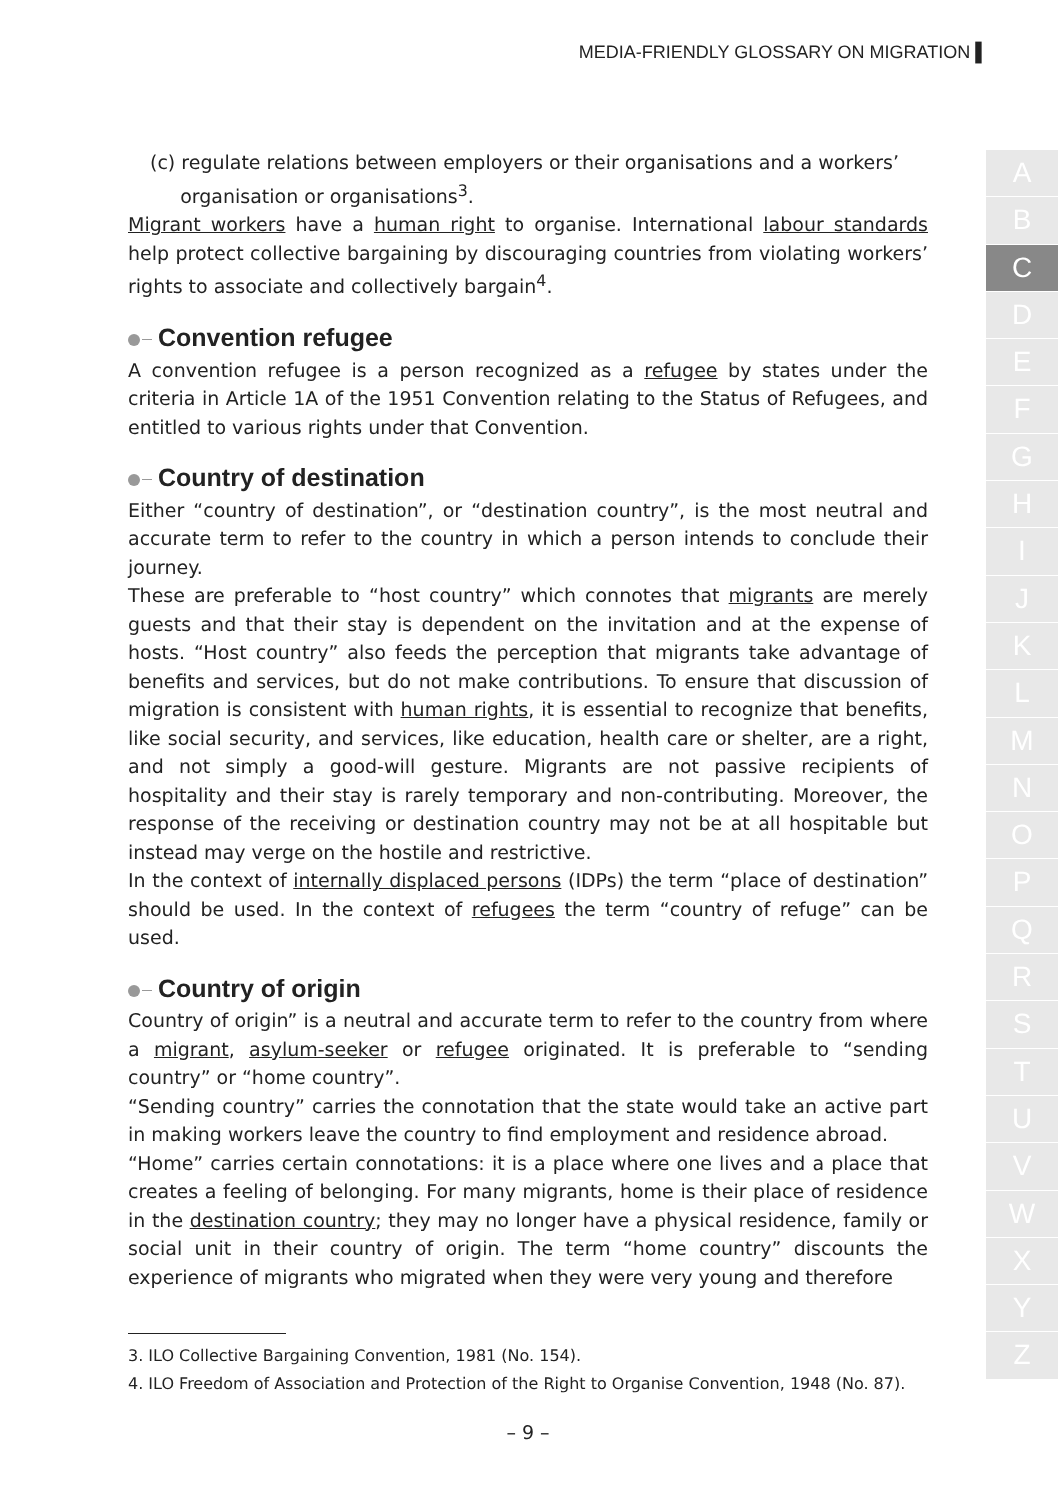MEDIA-FRIENDLY GLOSSARY ON MIGRATION ▌
(c) regulate relations between employers or their organisations and a workers’
organisation or organisations<sup>3</sup>.
Migrant workers have a human right to organise. International labour standards help protect collective bargaining by discouraging countries from violating workers’ rights to associate and collectively bargain<sup>4</sup>.
Convention refugee
A convention refugee is a person recognized as a refugee by states under the criteria in Article 1A of the 1951 Convention relating to the Status of Refugees, and entitled to various rights under that Convention.
Country of destination
Either “country of destination”, or “destination country”, is the most neutral and accurate term to refer to the country in which a person intends to conclude their journey.
These are preferable to “host country” which connotes that migrants are merely guests and that their stay is dependent on the invitation and at the expense of hosts. “Host country” also feeds the perception that migrants take advantage of benefits and services, but do not make contributions. To ensure that discussion of migration is consistent with human rights, it is essential to recognize that benefits, like social security, and services, like education, health care or shelter, are a right, and not simply a good-will gesture. Migrants are not passive recipients of hospitality and their stay is rarely temporary and non-contributing. Moreover, the response of the receiving or destination country may not be at all hospitable but instead may verge on the hostile and restrictive.
In the context of internally displaced persons (IDPs) the term “place of destination” should be used. In the context of refugees the term “country of refuge” can be used.
Country of origin
Country of origin” is a neutral and accurate term to refer to the country from where a migrant, asylum-seeker or refugee originated. It is preferable to “sending country” or “home country”.
“Sending country” carries the connotation that the state would take an active part in making workers leave the country to find employment and residence abroad.
“Home” carries certain connotations: it is a place where one lives and a place that creates a feeling of belonging. For many migrants, home is their place of residence in the destination country; they may no longer have a physical residence, family or social unit in their country of origin. The term “home country” discounts the experience of migrants who migrated when they were very young and therefore
3. ILO Collective Bargaining Convention, 1981 (No. 154).
4. ILO Freedom of Association and Protection of the Right to Organise Convention, 1948 (No. 87).
– 9 –
A
B
C
D
E
F
G
H
I
J
K
L
M
N
O
P
Q
R
S
T
U
V
W
X
Y
Z